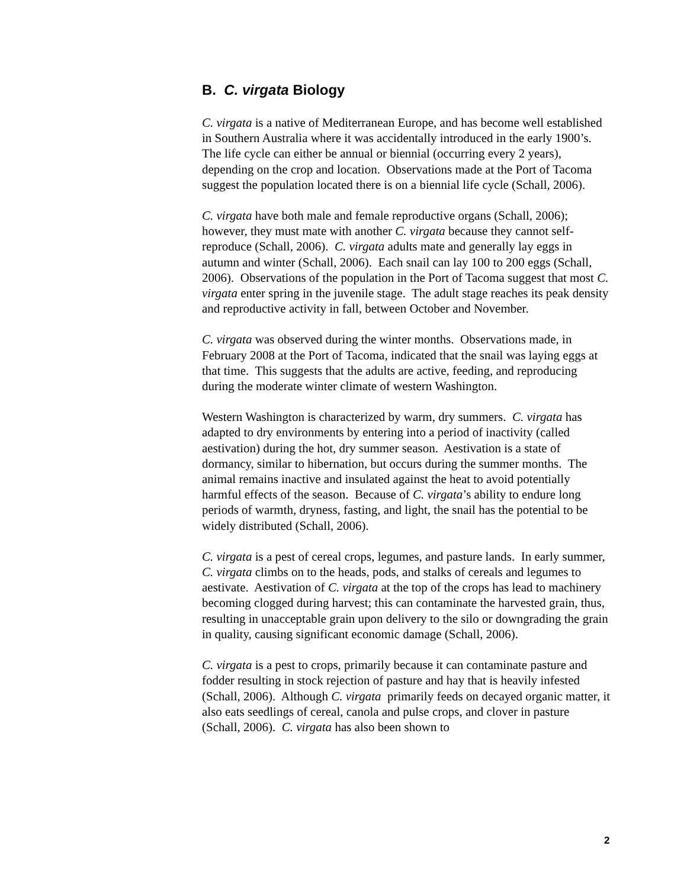B. C. virgata Biology
C. virgata is a native of Mediterranean Europe, and has become well established in Southern Australia where it was accidentally introduced in the early 1900’s. The life cycle can either be annual or biennial (occurring every 2 years), depending on the crop and location. Observations made at the Port of Tacoma suggest the population located there is on a biennial life cycle (Schall, 2006).
C. virgata have both male and female reproductive organs (Schall, 2006); however, they must mate with another C. virgata because they cannot self-reproduce (Schall, 2006). C. virgata adults mate and generally lay eggs in autumn and winter (Schall, 2006). Each snail can lay 100 to 200 eggs (Schall, 2006). Observations of the population in the Port of Tacoma suggest that most C. virgata enter spring in the juvenile stage. The adult stage reaches its peak density and reproductive activity in fall, between October and November.
C. virgata was observed during the winter months. Observations made, in February 2008 at the Port of Tacoma, indicated that the snail was laying eggs at that time. This suggests that the adults are active, feeding, and reproducing during the moderate winter climate of western Washington.
Western Washington is characterized by warm, dry summers. C. virgata has adapted to dry environments by entering into a period of inactivity (called aestivation) during the hot, dry summer season. Aestivation is a state of dormancy, similar to hibernation, but occurs during the summer months. The animal remains inactive and insulated against the heat to avoid potentially harmful effects of the season. Because of C. virgata’s ability to endure long periods of warmth, dryness, fasting, and light, the snail has the potential to be widely distributed (Schall, 2006).
C. virgata is a pest of cereal crops, legumes, and pasture lands. In early summer, C. virgata climbs on to the heads, pods, and stalks of cereals and legumes to aestivate. Aestivation of C. virgata at the top of the crops has lead to machinery becoming clogged during harvest; this can contaminate the harvested grain, thus, resulting in unacceptable grain upon delivery to the silo or downgrading the grain in quality, causing significant economic damage (Schall, 2006).
C. virgata is a pest to crops, primarily because it can contaminate pasture and fodder resulting in stock rejection of pasture and hay that is heavily infested (Schall, 2006). Although C. virgata primarily feeds on decayed organic matter, it also eats seedlings of cereal, canola and pulse crops, and clover in pasture (Schall, 2006). C. virgata has also been shown to
2